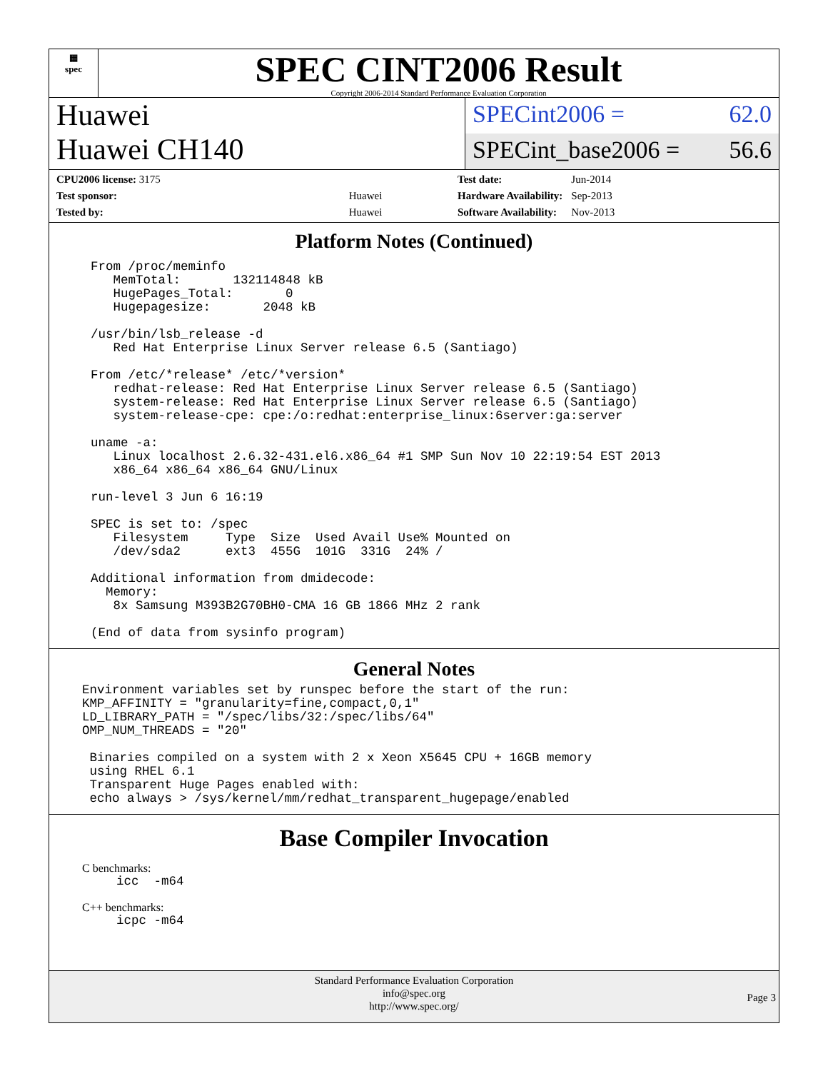▦
spec
SPEC CINT2006 Result
Copyright 2006-2014 Standard Performance Evaluation Corporation
Huawei
Huawei CH140
SPECint2006 = 62.0
SPECint_base2006 = 56.6
| CPU2006 license: 3175 | |
| Test sponsor: | Huawei |
| Tested by: | Huawei |
| Test date: | Jun-2014 |
| Hardware Availability: | Sep-2013 |
| Software Availability: | Nov-2013 |
Platform Notes (Continued)
From /proc/meminfo
   MemTotal:       132114848 kB
   HugePages_Total:       0
   Hugepagesize:       2048 kB

/usr/bin/lsb_release -d
   Red Hat Enterprise Linux Server release 6.5 (Santiago)

From /etc/*release* /etc/*version*
   redhat-release: Red Hat Enterprise Linux Server release 6.5 (Santiago)
   system-release: Red Hat Enterprise Linux Server release 6.5 (Santiago)
   system-release-cpe: cpe:/o:redhat:enterprise_linux:6server:ga:server

uname -a:
   Linux localhost 2.6.32-431.el6.x86_64 #1 SMP Sun Nov 10 22:19:54 EST 2013
   x86_64 x86_64 x86_64 GNU/Linux

run-level 3 Jun 6 16:19

SPEC is set to: /spec
   Filesystem     Type  Size  Used Avail Use% Mounted on
   /dev/sda2      ext3  455G  101G  331G  24% /

Additional information from dmidecode:
  Memory:
   8x Samsung M393B2G70BH0-CMA 16 GB 1866 MHz 2 rank

(End of data from sysinfo program)
General Notes
Environment variables set by runspec before the start of the run:
KMP_AFFINITY = "granularity=fine,compact,0,1"
LD_LIBRARY_PATH = "/spec/libs/32:/spec/libs/64"
OMP_NUM_THREADS = "20"

 Binaries compiled on a system with 2 x Xeon X5645 CPU + 16GB memory
 using RHEL 6.1
 Transparent Huge Pages enabled with:
 echo always > /sys/kernel/mm/redhat_transparent_hugepage/enabled
Base Compiler Invocation
C benchmarks:
icc  -m64
C++ benchmarks:
icpc -m64
Standard Performance Evaluation Corporation
info@spec.org
http://www.spec.org/
Page 3